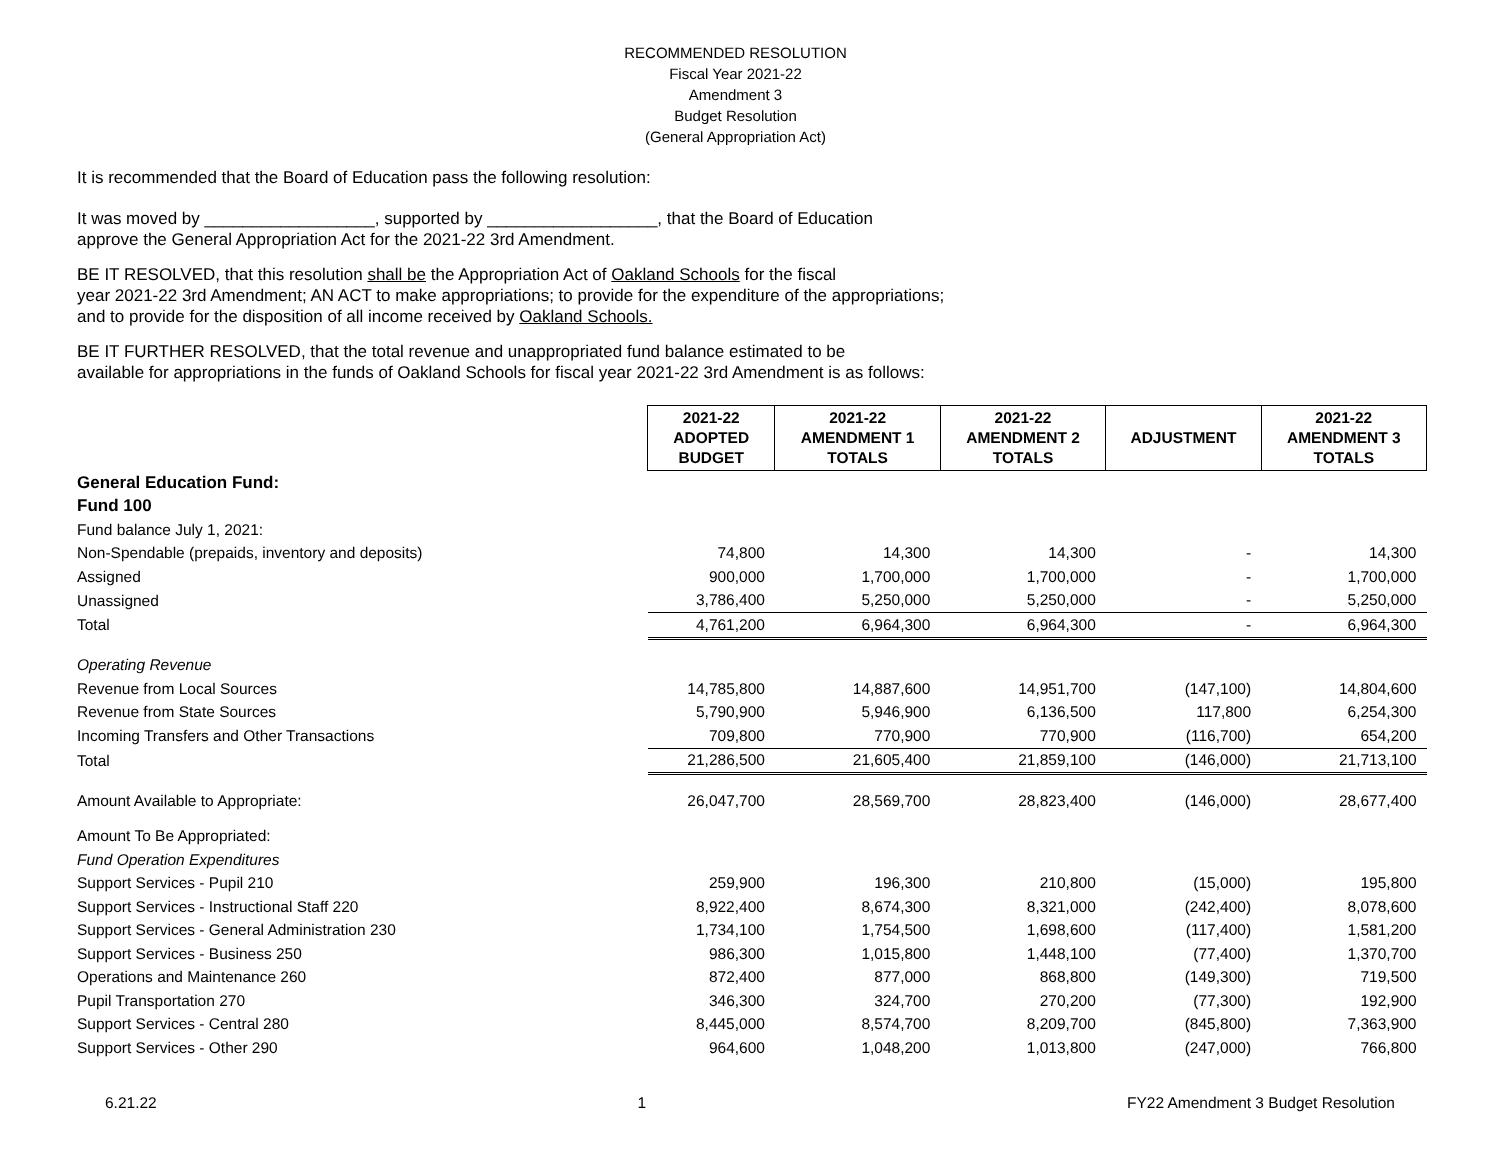RECOMMENDED RESOLUTION
Fiscal Year 2021-22
Amendment 3
Budget Resolution
(General Appropriation Act)
It is recommended that the Board of Education pass the following resolution:
It was moved by __________________, supported by __________________, that the Board of Education
approve the General Appropriation Act for the 2021-22 3rd Amendment.
BE IT RESOLVED, that this resolution shall be the Appropriation Act of Oakland Schools for the fiscal
year 2021-22 3rd Amendment; AN ACT to make appropriations; to provide for the expenditure of the appropriations;
and to provide for the disposition of all income received by Oakland Schools.
BE IT FURTHER RESOLVED, that the total revenue and unappropriated fund balance estimated to be
available for appropriations in the funds of Oakland Schools for fiscal year 2021-22 3rd Amendment is as follows:
| | 2021-22 ADOPTED BUDGET | 2021-22 AMENDMENT 1 TOTALS | 2021-22 AMENDMENT 2 TOTALS | ADJUSTMENT | 2021-22 AMENDMENT 3 TOTALS |
| General Education Fund: | | | | | |
| Fund 100 | | | | | |
| Fund balance July 1, 2021: | | | | | |
| Non-Spendable (prepaids, inventory and deposits) | 74,800 | 14,300 | 14,300 | - | 14,300 |
| Assigned | 900,000 | 1,700,000 | 1,700,000 | - | 1,700,000 |
| Unassigned | 3,786,400 | 5,250,000 | 5,250,000 | - | 5,250,000 |
| Total | 4,761,200 | 6,964,300 | 6,964,300 | - | 6,964,300 |
| Operating Revenue | | | | | |
| Revenue from Local Sources | 14,785,800 | 14,887,600 | 14,951,700 | (147,100) | 14,804,600 |
| Revenue from State Sources | 5,790,900 | 5,946,900 | 6,136,500 | 117,800 | 6,254,300 |
| Incoming Transfers and Other Transactions | 709,800 | 770,900 | 770,900 | (116,700) | 654,200 |
| Total | 21,286,500 | 21,605,400 | 21,859,100 | (146,000) | 21,713,100 |
| Amount Available to Appropriate: | 26,047,700 | 28,569,700 | 28,823,400 | (146,000) | 28,677,400 |
| Amount To Be Appropriated: | | | | | |
| Fund Operation Expenditures | | | | | |
| Support Services - Pupil 210 | 259,900 | 196,300 | 210,800 | (15,000) | 195,800 |
| Support Services - Instructional Staff 220 | 8,922,400 | 8,674,300 | 8,321,000 | (242,400) | 8,078,600 |
| Support Services - General Administration 230 | 1,734,100 | 1,754,500 | 1,698,600 | (117,400) | 1,581,200 |
| Support Services - Business 250 | 986,300 | 1,015,800 | 1,448,100 | (77,400) | 1,370,700 |
| Operations and Maintenance 260 | 872,400 | 877,000 | 868,800 | (149,300) | 719,500 |
| Pupil Transportation 270 | 346,300 | 324,700 | 270,200 | (77,300) | 192,900 |
| Support Services - Central 280 | 8,445,000 | 8,574,700 | 8,209,700 | (845,800) | 7,363,900 |
| Support Services - Other 290 | 964,600 | 1,048,200 | 1,013,800 | (247,000) | 766,800 |
6.21.22 1 FY22 Amendment 3 Budget Resolution